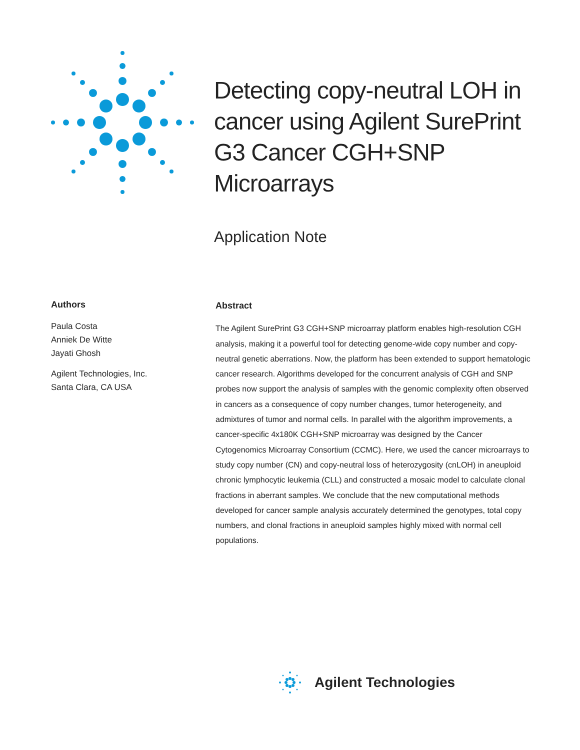Detecting copy-neutral LOH in cancer using Agilent SurePrint G3 Cancer CGH+SNP Microarrays
Application Note
Authors
Paula Costa
Anniek De Witte
Jayati Ghosh
Agilent Technologies, Inc.
Santa Clara, CA USA
Abstract
The Agilent SurePrint G3 CGH+SNP microarray platform enables high-resolution CGH analysis, making it a powerful tool for detecting genome-wide copy number and copy-neutral genetic aberrations. Now, the platform has been extended to support hematologic cancer research. Algorithms developed for the concurrent analysis of CGH and SNP probes now support the analysis of samples with the genomic complexity often observed in cancers as a consequence of copy number changes, tumor heterogeneity, and admixtures of tumor and normal cells. In parallel with the algorithm improvements, a cancer-specific 4x180K CGH+SNP microarray was designed by the Cancer Cytogenomics Microarray Consortium (CCMC). Here, we used the cancer microarrays to study copy number (CN) and copy-neutral loss of heterozygosity (cnLOH) in aneuploid chronic lymphocytic leukemia (CLL) and constructed a mosaic model to calculate clonal fractions in aberrant samples. We conclude that the new computational methods developed for cancer sample analysis accurately determined the genotypes, total copy numbers, and clonal fractions in aneuploid samples highly mixed with normal cell populations.
Agilent Technologies